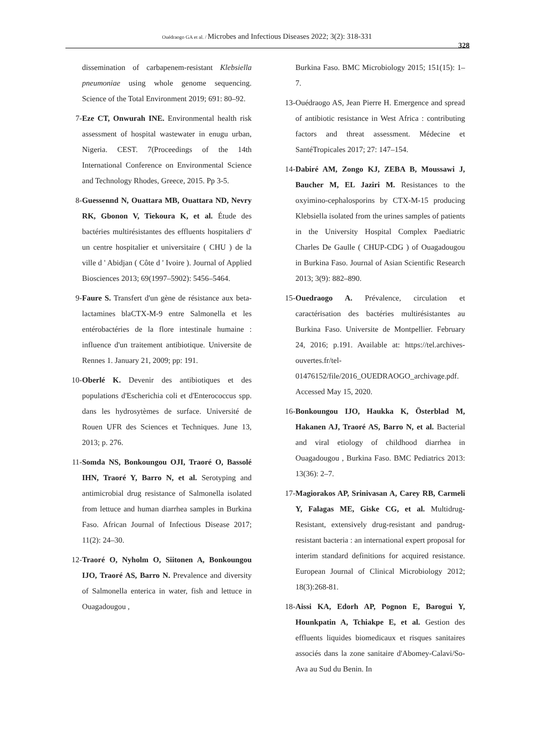Ouédraogo GA et al. / Microbes and Infectious Diseases 2022; 3(2): 318-331
328
dissemination of carbapenem-resistant Klebsiella pneumoniae using whole genome sequencing. Science of the Total Environment 2019; 691: 80–92.
7- Eze CT, Onwurah INE. Environmental health risk assessment of hospital wastewater in enugu urban, Nigeria. CEST. 7(Proceedings of the 14th International Conference on Environmental Science and Technology Rhodes, Greece, 2015. Pp 3-5.
8- Guessennd N, Ouattara MB, Ouattara ND, Nevry RK, Gbonon V, Tiekoura K, et al. Étude des bactéries multirésistantes des effluents hospitaliers d' un centre hospitalier et universitaire ( CHU ) de la ville d ' Abidjan ( Côte d ' Ivoire ). Journal of Applied Biosciences 2013; 69(1997–5902): 5456–5464.
9- Faure S. Transfert d'un gène de résistance aux beta-lactamines blaCTX-M-9 entre Salmonella et les entérobactéries de la flore intestinale humaine : influence d'un traitement antibiotique. Universite de Rennes 1. January 21, 2009; pp: 191.
10- Oberlé K. Devenir des antibiotiques et des populations d'Escherichia coli et d'Enterococcus spp. dans les hydrosytèmes de surface. Université de Rouen UFR des Sciences et Techniques. June 13, 2013; p. 276.
11- Somda NS, Bonkoungou OJI, Traoré O, Bassolé IHN, Traoré Y, Barro N, et al. Serotyping and antimicrobial drug resistance of Salmonella isolated from lettuce and human diarrhea samples in Burkina Faso. African Journal of Infectious Disease 2017; 11(2): 24–30.
12- Traoré O, Nyholm O, Siitonen A, Bonkoungou IJO, Traoré AS, Barro N. Prevalence and diversity of Salmonella enterica in water, fish and lettuce in Ouagadougou ,
Burkina Faso. BMC Microbiology 2015; 151(15): 1–7.
13- Ouédraogo AS, Jean Pierre H. Emergence and spread of antibiotic resistance in West Africa : contributing factors and threat assessment. Médecine et SantéTropicales 2017; 27: 147–154.
14- Dabiré AM, Zongo KJ, ZEBA B, Moussawi J, Baucher M, EL Jaziri M. Resistances to the oxyimino-cephalosporins by CTX-M-15 producing Klebsiella isolated from the urines samples of patients in the University Hospital Complex Paediatric Charles De Gaulle ( CHUP-CDG ) of Ouagadougou in Burkina Faso. Journal of Asian Scientific Research 2013; 3(9): 882–890.
15- Ouedraogo A. Prévalence, circulation et caractérisation des bactéries multirésistantes au Burkina Faso. Universite de Montpellier. February 24, 2016; p.191. Available at: https://tel.archives-ouvertes.fr/tel-01476152/file/2016_OUEDRAOGO_archivage.pdf. Accessed May 15, 2020.
16- Bonkoungou IJO, Haukka K, Österblad M, Hakanen AJ, Traoré AS, Barro N, et al. Bacterial and viral etiology of childhood diarrhea in Ouagadougou , Burkina Faso. BMC Pediatrics 2013: 13(36): 2–7.
17- Magiorakos AP, Srinivasan A, Carey RB, Carmeli Y, Falagas ME, Giske CG, et al. Multidrug-Resistant, extensively drug-resistant and pandrug-resistant bacteria : an international expert proposal for interim standard definitions for acquired resistance. European Journal of Clinical Microbiology 2012; 18(3):268-81.
18- Aissi KA, Edorh AP, Pognon E, Barogui Y, Hounkpatin A, Tchiakpe E, et al. Gestion des effluents liquides biomedicaux et risques sanitaires associés dans la zone sanitaire d'Abomey-Calavi/So-Ava au Sud du Benin. In